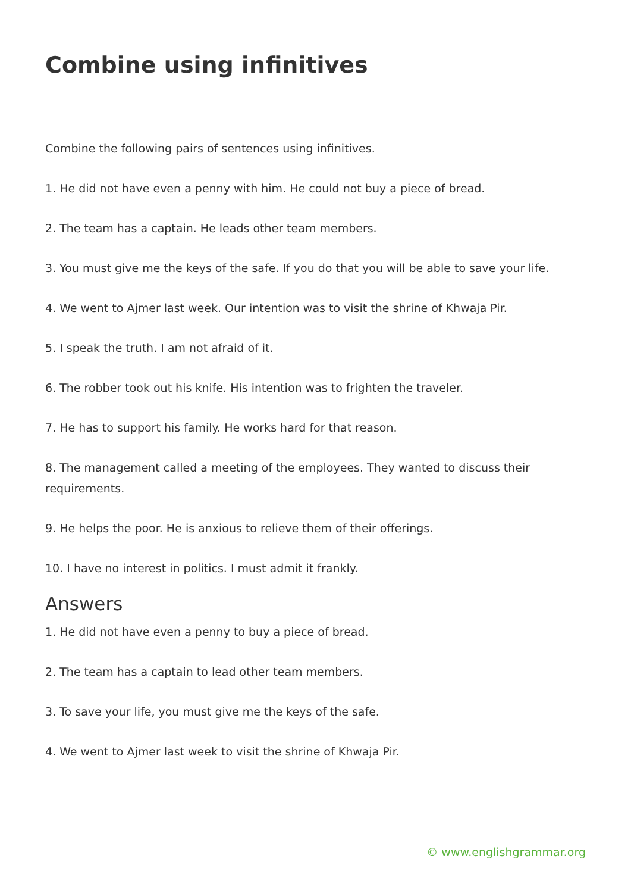Combine using infinitives
Combine the following pairs of sentences using infinitives.
1. He did not have even a penny with him. He could not buy a piece of bread.
2. The team has a captain. He leads other team members.
3. You must give me the keys of the safe. If you do that you will be able to save your life.
4. We went to Ajmer last week. Our intention was to visit the shrine of Khwaja Pir.
5. I speak the truth. I am not afraid of it.
6. The robber took out his knife. His intention was to frighten the traveler.
7. He has to support his family. He works hard for that reason.
8. The management called a meeting of the employees. They wanted to discuss their requirements.
9. He helps the poor. He is anxious to relieve them of their offerings.
10. I have no interest in politics. I must admit it frankly.
Answers
1. He did not have even a penny to buy a piece of bread.
2. The team has a captain to lead other team members.
3. To save your life, you must give me the keys of the safe.
4. We went to Ajmer last week to visit the shrine of Khwaja Pir.
© www.englishgrammar.org